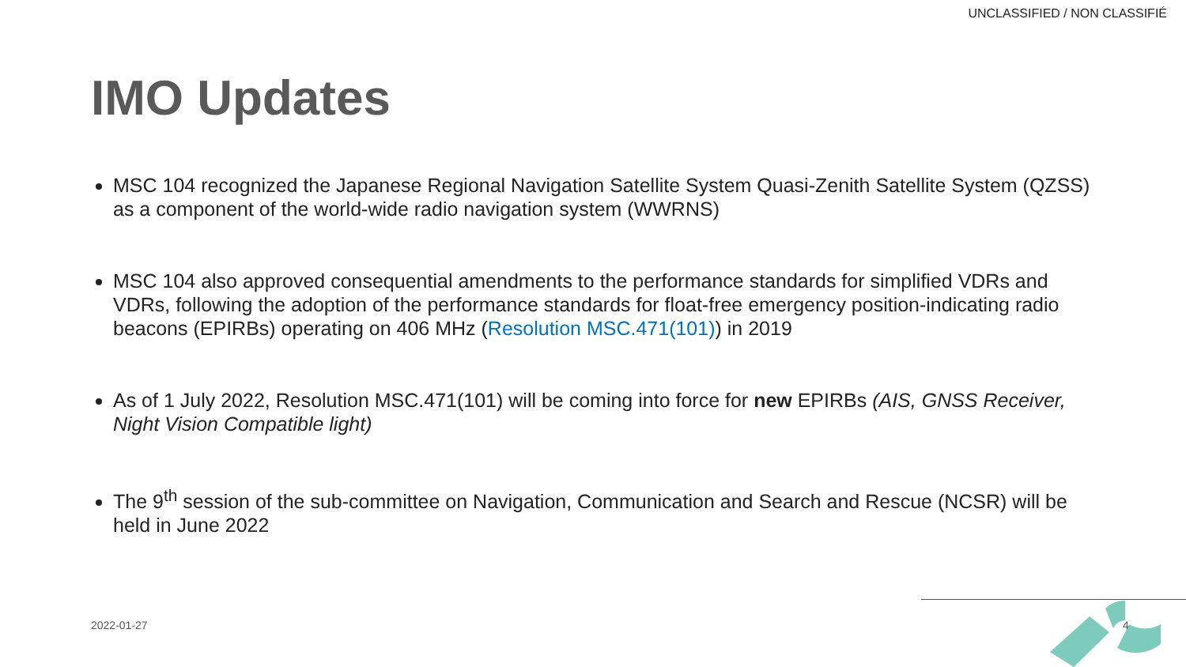UNCLASSIFIED / NON CLASSIFIÉ
IMO Updates
MSC 104 recognized the Japanese Regional Navigation Satellite System Quasi-Zenith Satellite System (QZSS) as a component of the world-wide radio navigation system (WWRNS)
MSC 104 also approved consequential amendments to the performance standards for simplified VDRs and VDRs, following the adoption of the performance standards for float-free emergency position-indicating radio beacons (EPIRBs) operating on 406 MHz (Resolution MSC.471(101)) in 2019
As of 1 July 2022, Resolution MSC.471(101) will be coming into force for new EPIRBs (AIS, GNSS Receiver, Night Vision Compatible light)
The 9<sup>th</sup> session of the sub-committee on Navigation, Communication and Search and Rescue (NCSR) will be held in June 2022
2022-01-27 4